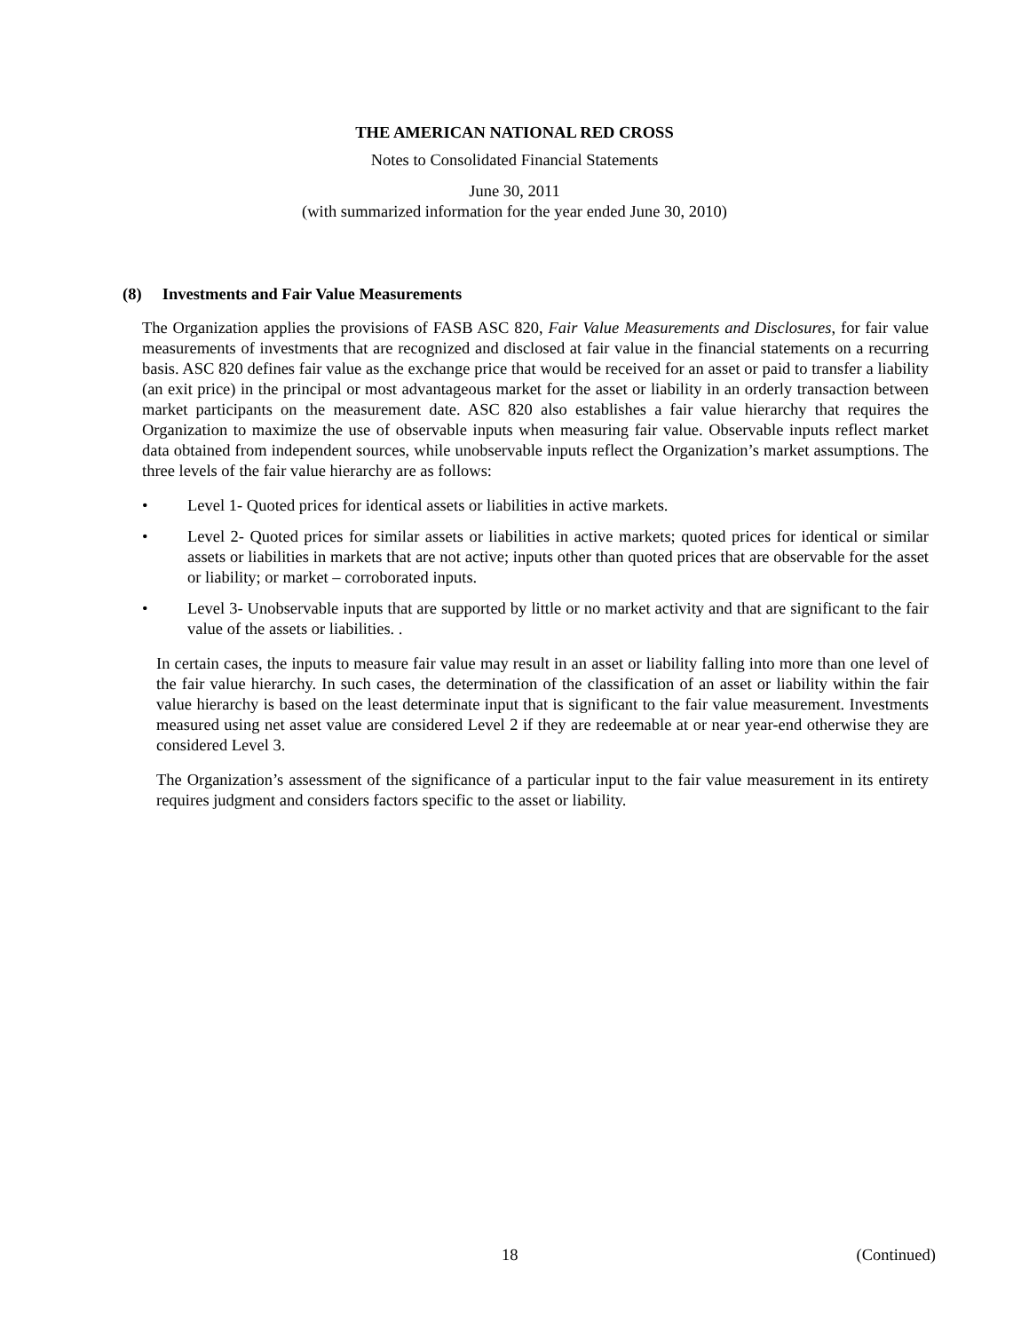THE AMERICAN NATIONAL RED CROSS
Notes to Consolidated Financial Statements
June 30, 2011
(with summarized information for the year ended June 30, 2010)
(8) Investments and Fair Value Measurements
The Organization applies the provisions of FASB ASC 820, Fair Value Measurements and Disclosures, for fair value measurements of investments that are recognized and disclosed at fair value in the financial statements on a recurring basis. ASC 820 defines fair value as the exchange price that would be received for an asset or paid to transfer a liability (an exit price) in the principal or most advantageous market for the asset or liability in an orderly transaction between market participants on the measurement date. ASC 820 also establishes a fair value hierarchy that requires the Organization to maximize the use of observable inputs when measuring fair value. Observable inputs reflect market data obtained from independent sources, while unobservable inputs reflect the Organization’s market assumptions. The three levels of the fair value hierarchy are as follows:
• Level 1- Quoted prices for identical assets or liabilities in active markets.
• Level 2- Quoted prices for similar assets or liabilities in active markets; quoted prices for identical or similar assets or liabilities in markets that are not active; inputs other than quoted prices that are observable for the asset or liability; or market – corroborated inputs.
• Level 3- Unobservable inputs that are supported by little or no market activity and that are significant to the fair value of the assets or liabilities. .
In certain cases, the inputs to measure fair value may result in an asset or liability falling into more than one level of the fair value hierarchy. In such cases, the determination of the classification of an asset or liability within the fair value hierarchy is based on the least determinate input that is significant to the fair value measurement. Investments measured using net asset value are considered Level 2 if they are redeemable at or near year-end otherwise they are considered Level 3.
The Organization’s assessment of the significance of a particular input to the fair value measurement in its entirety requires judgment and considers factors specific to the asset or liability.
18 (Continued)